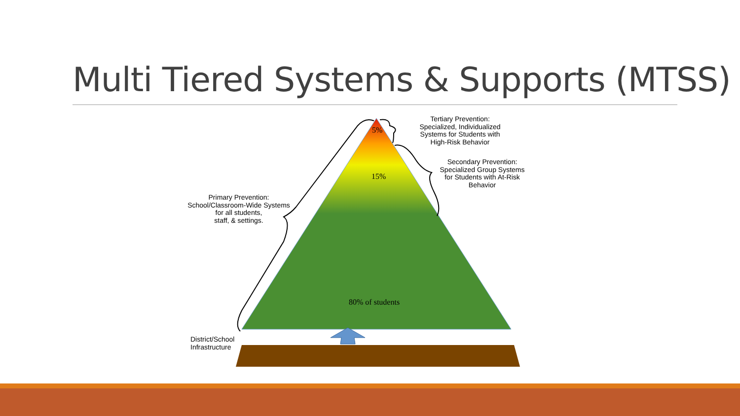Multi Tiered Systems & Supports (MTSS)
5%
15%
80% of students
Tertiary Prevention:
Specialized, Individualized
Systems for Students with
High-Risk Behavior
Secondary Prevention:
Specialized Group Systems
for Students with At-Risk
Behavior
Primary Prevention:
School/Classroom-Wide Systems
for all students,
staff, & settings.
District/School
Infrastructure